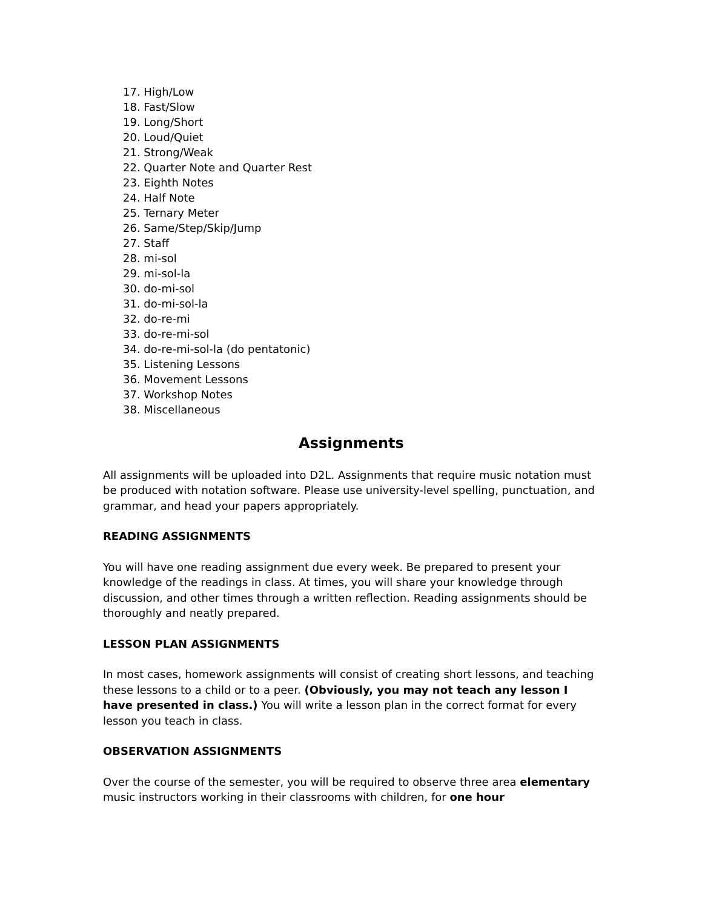17. High/Low
18. Fast/Slow
19. Long/Short
20. Loud/Quiet
21. Strong/Weak
22. Quarter Note and Quarter Rest
23. Eighth Notes
24. Half Note
25. Ternary Meter
26. Same/Step/Skip/Jump
27. Staff
28. mi-sol
29. mi-sol-la
30. do-mi-sol
31. do-mi-sol-la
32. do-re-mi
33. do-re-mi-sol
34. do-re-mi-sol-la (do pentatonic)
35. Listening Lessons
36. Movement Lessons
37. Workshop Notes
38. Miscellaneous
Assignments
All assignments will be uploaded into D2L. Assignments that require music notation must be produced with notation software. Please use university-level spelling, punctuation, and grammar, and head your papers appropriately.
READING ASSIGNMENTS
You will have one reading assignment due every week. Be prepared to present your knowledge of the readings in class. At times, you will share your knowledge through discussion, and other times through a written reflection. Reading assignments should be thoroughly and neatly prepared.
LESSON PLAN ASSIGNMENTS
In most cases, homework assignments will consist of creating short lessons, and teaching these lessons to a child or to a peer. (Obviously, you may not teach any lesson I have presented in class.) You will write a lesson plan in the correct format for every lesson you teach in class.
OBSERVATION ASSIGNMENTS
Over the course of the semester, you will be required to observe three area elementary music instructors working in their classrooms with children, for one hour